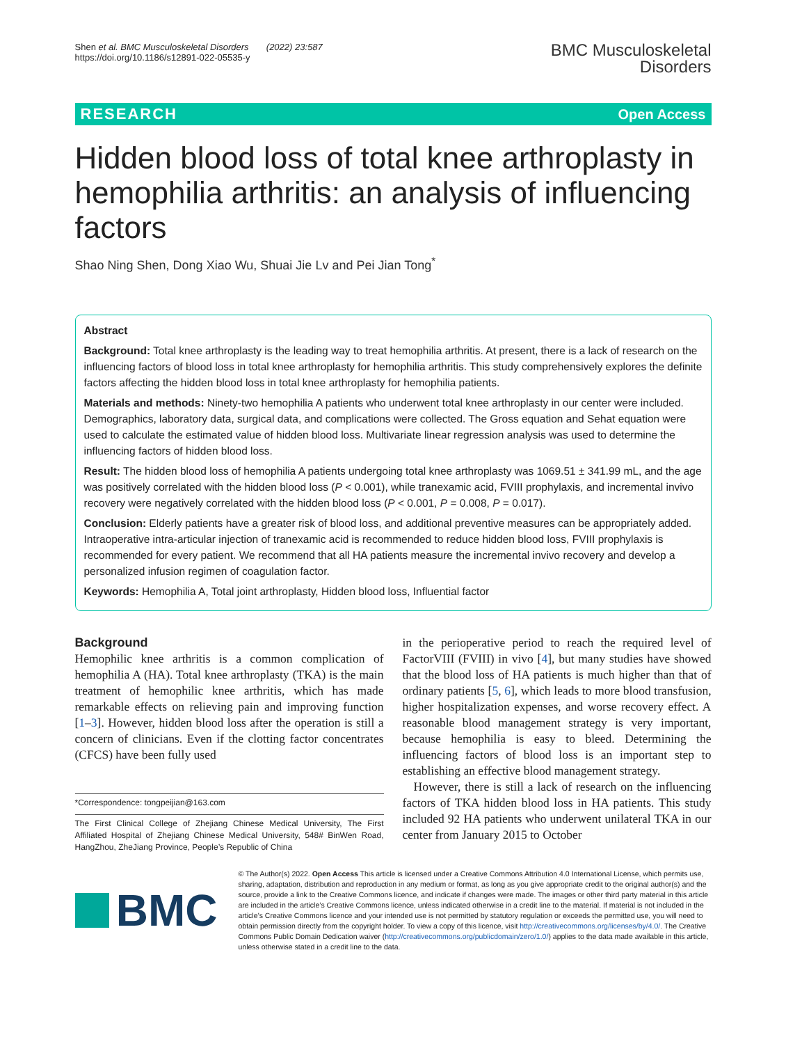Shen et al. BMC Musculoskeletal Disorders (2022) 23:587
https://doi.org/10.1186/s12891-022-05535-y
BMC Musculoskeletal
Disorders
RESEARCH Open Access
Hidden blood loss of total knee arthroplasty in hemophilia arthritis: an analysis of influencing factors
Shao Ning Shen, Dong Xiao Wu, Shuai Jie Lv and Pei Jian Tong<sup>*</sup>
Abstract
Background: Total knee arthroplasty is the leading way to treat hemophilia arthritis. At present, there is a lack of research on the influencing factors of blood loss in total knee arthroplasty for hemophilia arthritis. This study comprehensively explores the definite factors affecting the hidden blood loss in total knee arthroplasty for hemophilia patients.
Materials and methods: Ninety-two hemophilia A patients who underwent total knee arthroplasty in our center were included. Demographics, laboratory data, surgical data, and complications were collected. The Gross equation and Sehat equation were used to calculate the estimated value of hidden blood loss. Multivariate linear regression analysis was used to determine the influencing factors of hidden blood loss.
Result: The hidden blood loss of hemophilia A patients undergoing total knee arthroplasty was 1069.51 ± 341.99 mL, and the age was positively correlated with the hidden blood loss (P < 0.001), while tranexamic acid, FVIII prophylaxis, and incremental invivo recovery were negatively correlated with the hidden blood loss (P < 0.001, P = 0.008, P = 0.017).
Conclusion: Elderly patients have a greater risk of blood loss, and additional preventive measures can be appropriately added. Intraoperative intra-articular injection of tranexamic acid is recommended to reduce hidden blood loss, FVIII prophylaxis is recommended for every patient. We recommend that all HA patients measure the incremental invivo recovery and develop a personalized infusion regimen of coagulation factor.
Keywords: Hemophilia A, Total joint arthroplasty, Hidden blood loss, Influential factor
Background
Hemophilic knee arthritis is a common complication of hemophilia A (HA). Total knee arthroplasty (TKA) is the main treatment of hemophilic knee arthritis, which has made remarkable effects on relieving pain and improving function [1–3]. However, hidden blood loss after the operation is still a concern of clinicians. Even if the clotting factor concentrates (CFCS) have been fully used
*Correspondence: tongpeijian@163.com
The First Clinical College of Zhejiang Chinese Medical University, The First Affiliated Hospital of Zhejiang Chinese Medical University, 548# BinWen Road, HangZhou, ZheJiang Province, People’s Republic of China
in the perioperative period to reach the required level of FactorVIII (FVIII) in vivo [4], but many studies have showed that the blood loss of HA patients is much higher than that of ordinary patients [5, 6], which leads to more blood transfusion, higher hospitalization expenses, and worse recovery effect. A reasonable blood management strategy is very important, because hemophilia is easy to bleed. Determining the influencing factors of blood loss is an important step to establishing an effective blood management strategy.
However, there is still a lack of research on the influencing factors of TKA hidden blood loss in HA patients. This study included 92 HA patients who underwent unilateral TKA in our center from January 2015 to October
BMC
© The Author(s) 2022. Open Access This article is licensed under a Creative Commons Attribution 4.0 International License, which permits use, sharing, adaptation, distribution and reproduction in any medium or format, as long as you give appropriate credit to the original author(s) and the source, provide a link to the Creative Commons licence, and indicate if changes were made. The images or other third party material in this article are included in the article’s Creative Commons licence, unless indicated otherwise in a credit line to the material. If material is not included in the article’s Creative Commons licence and your intended use is not permitted by statutory regulation or exceeds the permitted use, you will need to obtain permission directly from the copyright holder. To view a copy of this licence, visit http://creativecommons.org/licenses/by/4.0/. The Creative Commons Public Domain Dedication waiver (http://creativecommons.org/publicdomain/zero/1.0/) applies to the data made available in this article, unless otherwise stated in a credit line to the data.